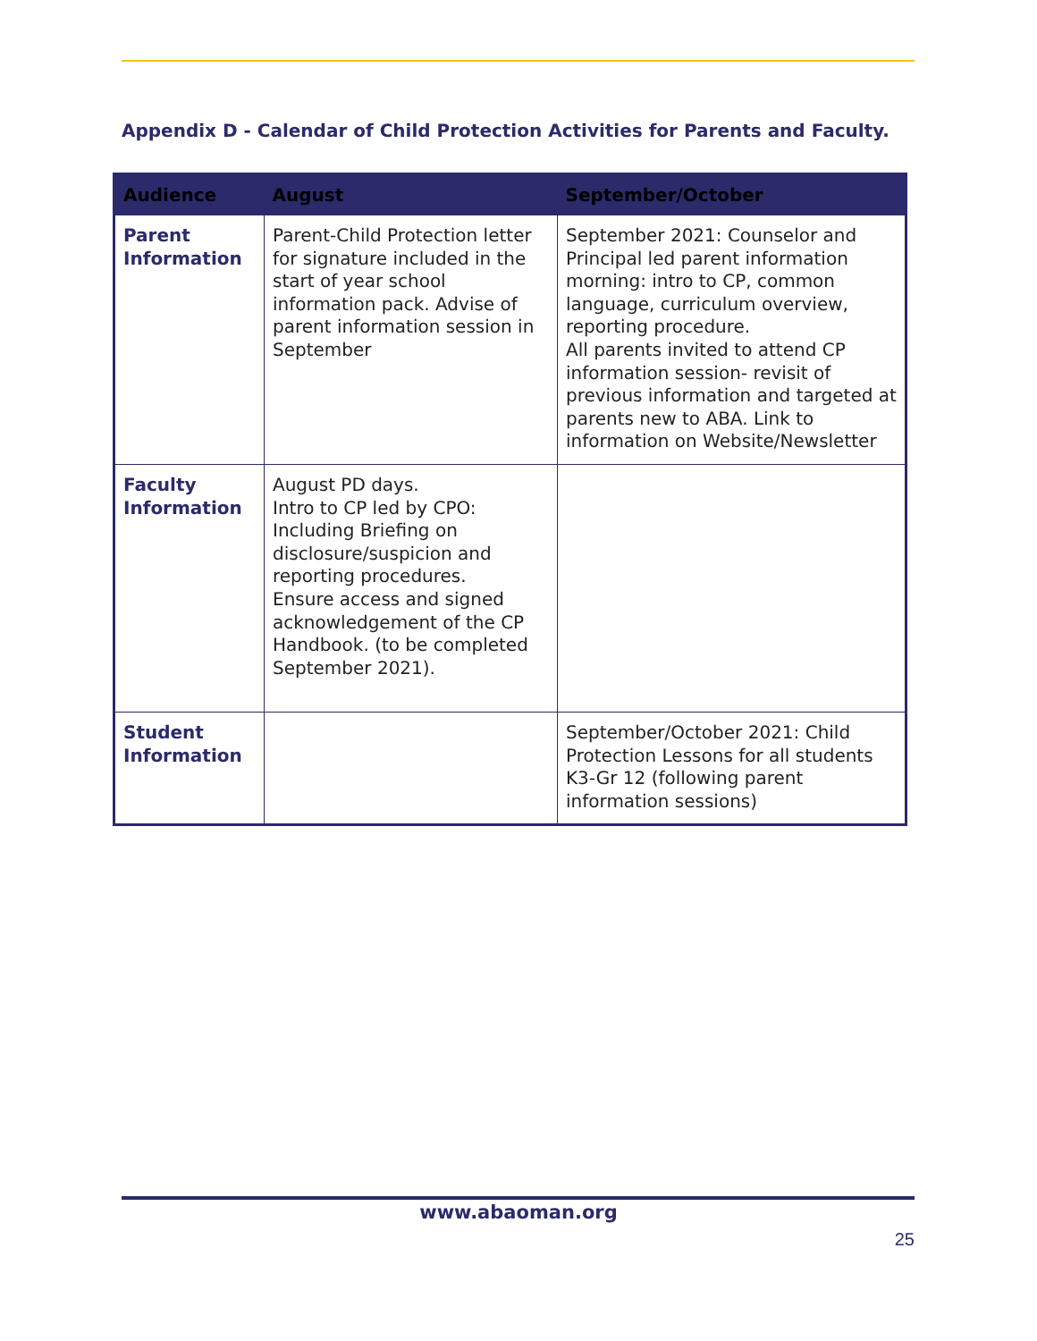Appendix D - Calendar of Child Protection Activities for Parents and Faculty.
| Audience | August | September/October |
| --- | --- | --- |
| Parent Information | Parent-Child Protection letter for signature included in the start of year school information pack. Advise of parent information session in September | September 2021: Counselor and Principal led parent information morning: intro to CP, common language, curriculum overview, reporting procedure. All parents invited to attend CP information session- revisit of previous information and targeted at parents new to ABA. Link to information on Website/Newsletter |
| Faculty Information | August PD days. Intro to CP led by CPO: Including Briefing on disclosure/suspicion and reporting procedures. Ensure access and signed acknowledgement of the CP Handbook. (to be completed September 2021). | |
| Student Information | | September/October 2021: Child Protection Lessons for all students K3-Gr 12 (following parent information sessions) |
www.abaoman.org
25